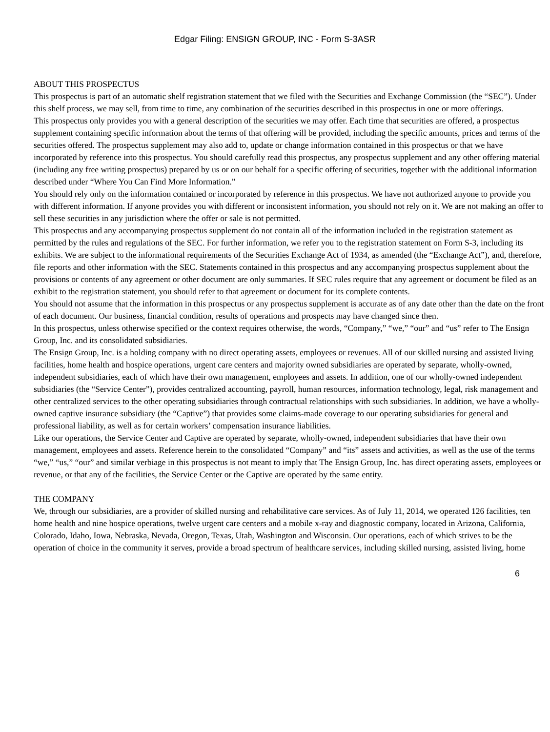Edgar Filing: ENSIGN GROUP, INC - Form S-3ASR
ABOUT THIS PROSPECTUS
This prospectus is part of an automatic shelf registration statement that we filed with the Securities and Exchange Commission (the “SEC”). Under this shelf process, we may sell, from time to time, any combination of the securities described in this prospectus in one or more offerings.
This prospectus only provides you with a general description of the securities we may offer. Each time that securities are offered, a prospectus supplement containing specific information about the terms of that offering will be provided, including the specific amounts, prices and terms of the securities offered. The prospectus supplement may also add to, update or change information contained in this prospectus or that we have incorporated by reference into this prospectus. You should carefully read this prospectus, any prospectus supplement and any other offering material (including any free writing prospectus) prepared by us or on our behalf for a specific offering of securities, together with the additional information described under “Where You Can Find More Information.”
You should rely only on the information contained or incorporated by reference in this prospectus. We have not authorized anyone to provide you with different information. If anyone provides you with different or inconsistent information, you should not rely on it. We are not making an offer to sell these securities in any jurisdiction where the offer or sale is not permitted.
This prospectus and any accompanying prospectus supplement do not contain all of the information included in the registration statement as permitted by the rules and regulations of the SEC. For further information, we refer you to the registration statement on Form S-3, including its exhibits. We are subject to the informational requirements of the Securities Exchange Act of 1934, as amended (the “Exchange Act”), and, therefore, file reports and other information with the SEC. Statements contained in this prospectus and any accompanying prospectus supplement about the provisions or contents of any agreement or other document are only summaries. If SEC rules require that any agreement or document be filed as an exhibit to the registration statement, you should refer to that agreement or document for its complete contents.
You should not assume that the information in this prospectus or any prospectus supplement is accurate as of any date other than the date on the front of each document. Our business, financial condition, results of operations and prospects may have changed since then.
In this prospectus, unless otherwise specified or the context requires otherwise, the words, “Company,” “we,” “our” and “us” refer to The Ensign Group, Inc. and its consolidated subsidiaries.
The Ensign Group, Inc. is a holding company with no direct operating assets, employees or revenues. All of our skilled nursing and assisted living facilities, home health and hospice operations, urgent care centers and majority owned subsidiaries are operated by separate, wholly-owned, independent subsidiaries, each of which have their own management, employees and assets. In addition, one of our wholly-owned independent subsidiaries (the “Service Center”), provides centralized accounting, payroll, human resources, information technology, legal, risk management and other centralized services to the other operating subsidiaries through contractual relationships with such subsidiaries. In addition, we have a wholly-owned captive insurance subsidiary (the “Captive”) that provides some claims-made coverage to our operating subsidiaries for general and professional liability, as well as for certain workers’ compensation insurance liabilities.
Like our operations, the Service Center and Captive are operated by separate, wholly-owned, independent subsidiaries that have their own management, employees and assets. Reference herein to the consolidated “Company” and “its” assets and activities, as well as the use of the terms “we,” “us,” “our” and similar verbiage in this prospectus is not meant to imply that The Ensign Group, Inc. has direct operating assets, employees or revenue, or that any of the facilities, the Service Center or the Captive are operated by the same entity.
THE COMPANY
We, through our subsidiaries, are a provider of skilled nursing and rehabilitative care services. As of July 11, 2014, we operated 126 facilities, ten home health and nine hospice operations, twelve urgent care centers and a mobile x-ray and diagnostic company, located in Arizona, California, Colorado, Idaho, Iowa, Nebraska, Nevada, Oregon, Texas, Utah, Washington and Wisconsin. Our operations, each of which strives to be the operation of choice in the community it serves, provide a broad spectrum of healthcare services, including skilled nursing, assisted living, home
6